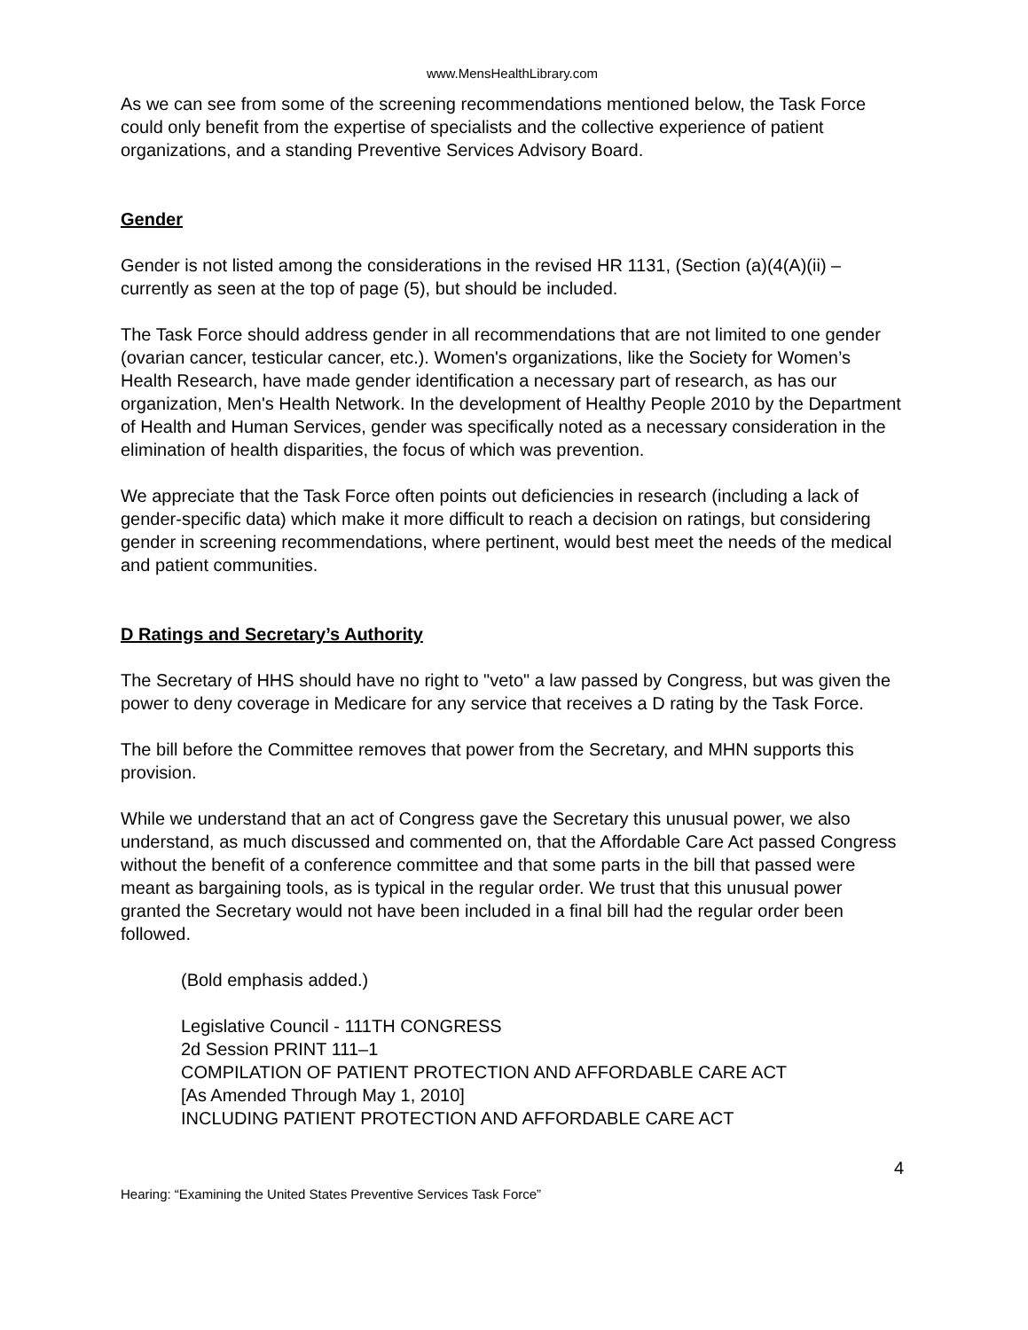www.MensHealthLibrary.com
As we can see from some of the screening recommendations mentioned below, the Task Force could only benefit from the expertise of specialists and the collective experience of patient organizations, and a standing Preventive Services Advisory Board.
Gender
Gender is not listed among the considerations in the revised HR 1131, (Section (a)(4(A)(ii) – currently as seen at the top of page (5), but should be included.
The Task Force should address gender in all recommendations that are not limited to one gender (ovarian cancer, testicular cancer, etc.). Women's organizations, like the Society for Women’s Health Research, have made gender identification a necessary part of research, as has our organization, Men's Health Network. In the development of Healthy People 2010 by the Department of Health and Human Services, gender was specifically noted as a necessary consideration in the elimination of health disparities, the focus of which was prevention.
We appreciate that the Task Force often points out deficiencies in research (including a lack of gender-specific data) which make it more difficult to reach a decision on ratings, but considering gender in screening recommendations, where pertinent, would best meet the needs of the medical and patient communities.
D Ratings and Secretary’s Authority
The Secretary of HHS should have no right to "veto" a law passed by Congress, but was given the power to deny coverage in Medicare for any service that receives a D rating by the Task Force.
The bill before the Committee removes that power from the Secretary, and MHN supports this provision.
While we understand that an act of Congress gave the Secretary this unusual power, we also understand, as much discussed and commented on, that the Affordable Care Act passed Congress without the benefit of a conference committee and that some parts in the bill that passed were meant as bargaining tools, as is typical in the regular order. We trust that this unusual power granted the Secretary would not have been included in a final bill had the regular order been followed.
(Bold emphasis added.)
Legislative Council - 111TH CONGRESS
2d Session PRINT 111–1
COMPILATION OF PATIENT PROTECTION AND AFFORDABLE CARE ACT
[As Amended Through May 1, 2010]
INCLUDING PATIENT PROTECTION AND AFFORDABLE CARE ACT
4
Hearing: “Examining the United States Preventive Services Task Force”